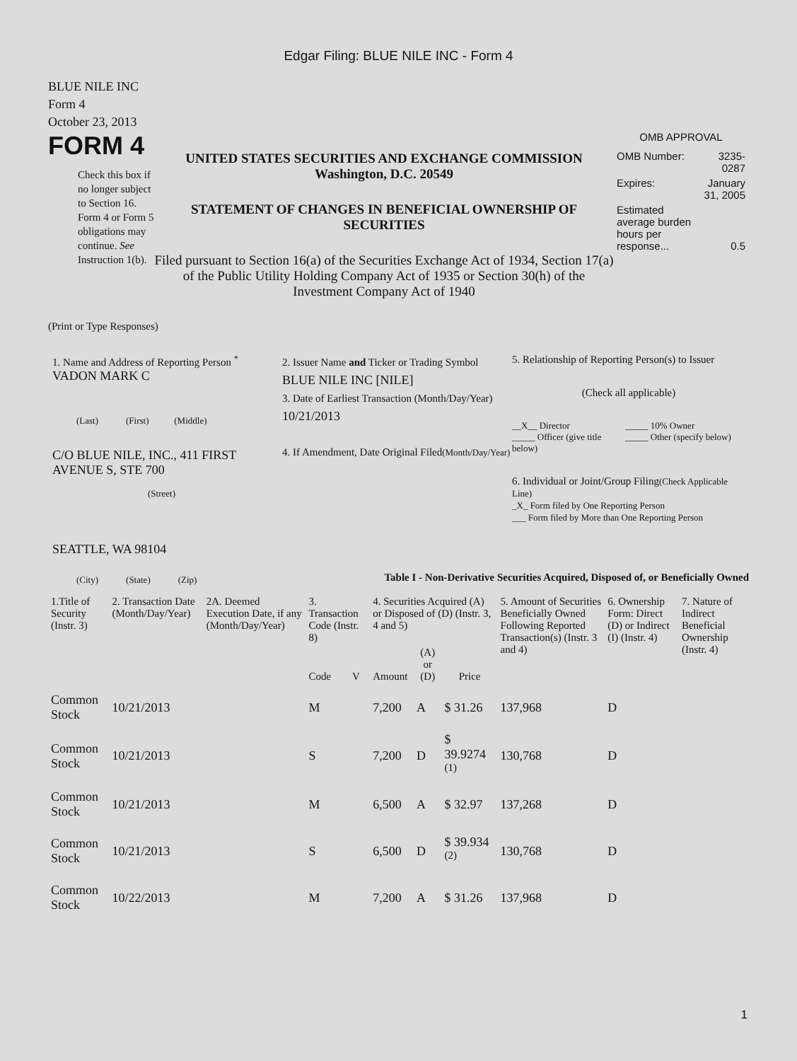Edgar Filing: BLUE NILE INC - Form 4
BLUE NILE INC
Form 4
October 23, 2013
FORM 4
Check this box if no longer subject to Section 16. Form 4 or Form 5 obligations may continue. See Instruction 1(b).
UNITED STATES SECURITIES AND EXCHANGE COMMISSION
Washington, D.C. 20549
STATEMENT OF CHANGES IN BENEFICIAL OWNERSHIP OF SECURITIES
Filed pursuant to Section 16(a) of the Securities Exchange Act of 1934, Section 17(a) of the Public Utility Holding Company Act of 1935 or Section 30(h) of the Investment Company Act of 1940
OMB APPROVAL
| OMB Number: | 3235-0287 |
| Expires: | January 31, 2005 |
| Estimated average burden hours per response... | 0.5 |
(Print or Type Responses)
1. Name and Address of Reporting Person <sup>*</sup>
VADON MARK C
(Last) (First) (Middle)
C/O BLUE NILE, INC., 411 FIRST AVENUE S, STE 700
(Street)
SEATTLE, WA 98104
(City) (State) (Zip)
2. Issuer Name and Ticker or Trading Symbol
BLUE NILE INC [NILE]
3. Date of Earliest Transaction (Month/Day/Year)
10/21/2013
4. If Amendment, Date Original Filed(Month/Day/Year)
5. Relationship of Reporting Person(s) to Issuer
(Check all applicable)
__X__ Director
_____ Officer (give title below)
_____ 10% Owner
_____ Other (specify below)
6. Individual or Joint/Group Filing(Check Applicable Line)
_X_ Form filed by One Reporting Person
___ Form filed by More than One Reporting Person
Table I - Non-Derivative Securities Acquired, Disposed of, or Beneficially Owned
| 1.Title of Security (Instr. 3) | 2. Transaction Date (Month/Day/Year) | 2A. Deemed Execution Date, if any (Month/Day/Year) | 3. Transaction Code (Instr. 8) | | 4. Securities Acquired (A) or Disposed of (D) (Instr. 3, 4 and 5) | | | 5. Amount of Securities Beneficially Owned Following Reported Transaction(s) (Instr. 3 and 4) | 6. Ownership Form: Direct (D) or Indirect (I) (Instr. 4) | 7. Nature of Indirect Beneficial Ownership (Instr. 4) |
| --- | --- | --- | --- | --- | --- | --- | --- | --- | --- | --- |
| | | | Code | V | Amount | (A) or (D) | Price | | | |
| Common Stock | 10/21/2013 | | M | | 7,200 | A | $ 31.26 | 137,968 | D | |
| Common Stock | 10/21/2013 | | S | | 7,200 | D | $ 39.9274 <sup>(1)</sup> | 130,768 | D | |
| Common Stock | 10/21/2013 | | M | | 6,500 | A | $ 32.97 | 137,268 | D | |
| Common Stock | 10/21/2013 | | S | | 6,500 | D | $ 39.934 <sup>(2)</sup> | 130,768 | D | |
| Common Stock | 10/22/2013 | | M | | 7,200 | A | $ 31.26 | 137,968 | D | |
1